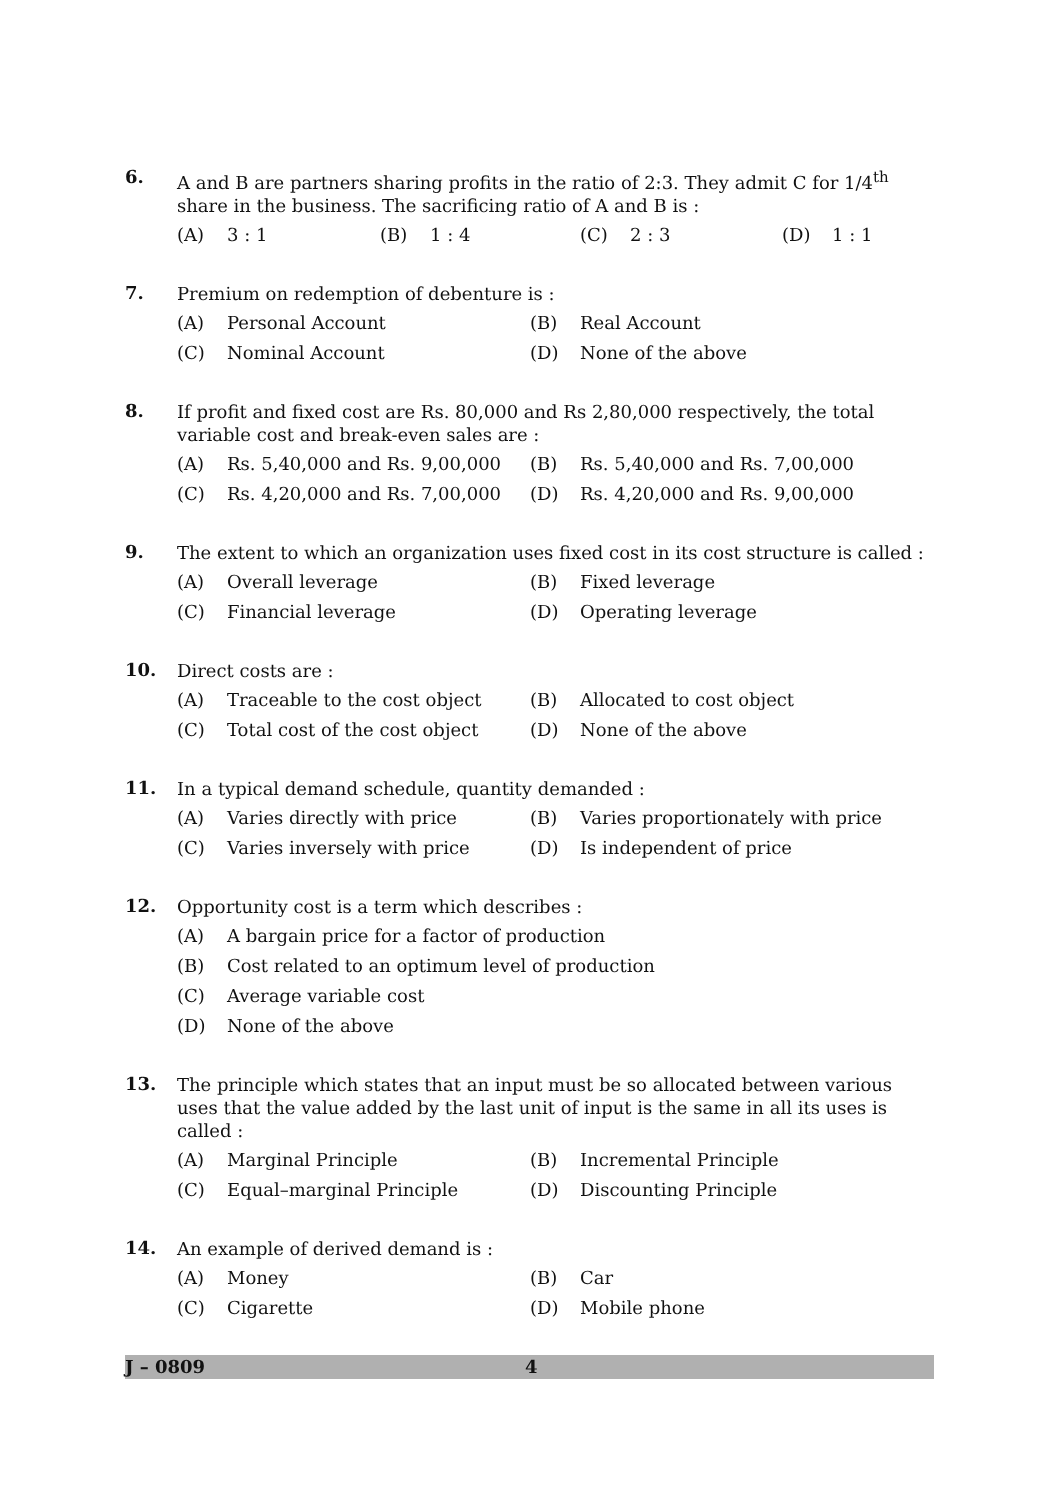6.
A and B are partners sharing profits in the ratio of 2:3. They admit C for 1/4<sup>th</sup> share in the business. The sacrificing ratio of A and B is :
(A) 3 : 1
(B) 1 : 4
(C) 2 : 3
(D) 1 : 1
7.
Premium on redemption of debenture is :
(A) Personal Account
(B) Real Account
(C) Nominal Account
(D) None of the above
8.
If profit and fixed cost are Rs. 80,000 and Rs 2,80,000 respectively, the total variable cost and break-even sales are :
(A) Rs. 5,40,000 and Rs. 9,00,000
(B) Rs. 5,40,000 and Rs. 7,00,000
(C) Rs. 4,20,000 and Rs. 7,00,000
(D) Rs. 4,20,000 and Rs. 9,00,000
9.
The extent to which an organization uses fixed cost in its cost structure is called :
(A) Overall leverage
(B) Fixed leverage
(C) Financial leverage
(D) Operating leverage
10.
Direct costs are :
(A) Traceable to the cost object
(B) Allocated to cost object
(C) Total cost of the cost object
(D) None of the above
11.
In a typical demand schedule, quantity demanded :
(A) Varies directly with price
(B) Varies proportionately with price
(C) Varies inversely with price
(D) Is independent of price
12.
Opportunity cost is a term which describes :
(A) A bargain price for a factor of production
(B) Cost related to an optimum level of production
(C) Average variable cost
(D) None of the above
13.
The principle which states that an input must be so allocated between various uses that the value added by the last unit of input is the same in all its uses is called :
(A) Marginal Principle
(B) Incremental Principle
(C) Equal–marginal Principle
(D) Discounting Principle
14.
An example of derived demand is :
(A) Money
(B) Car
(C) Cigarette
(D) Mobile phone
J – 0809 4